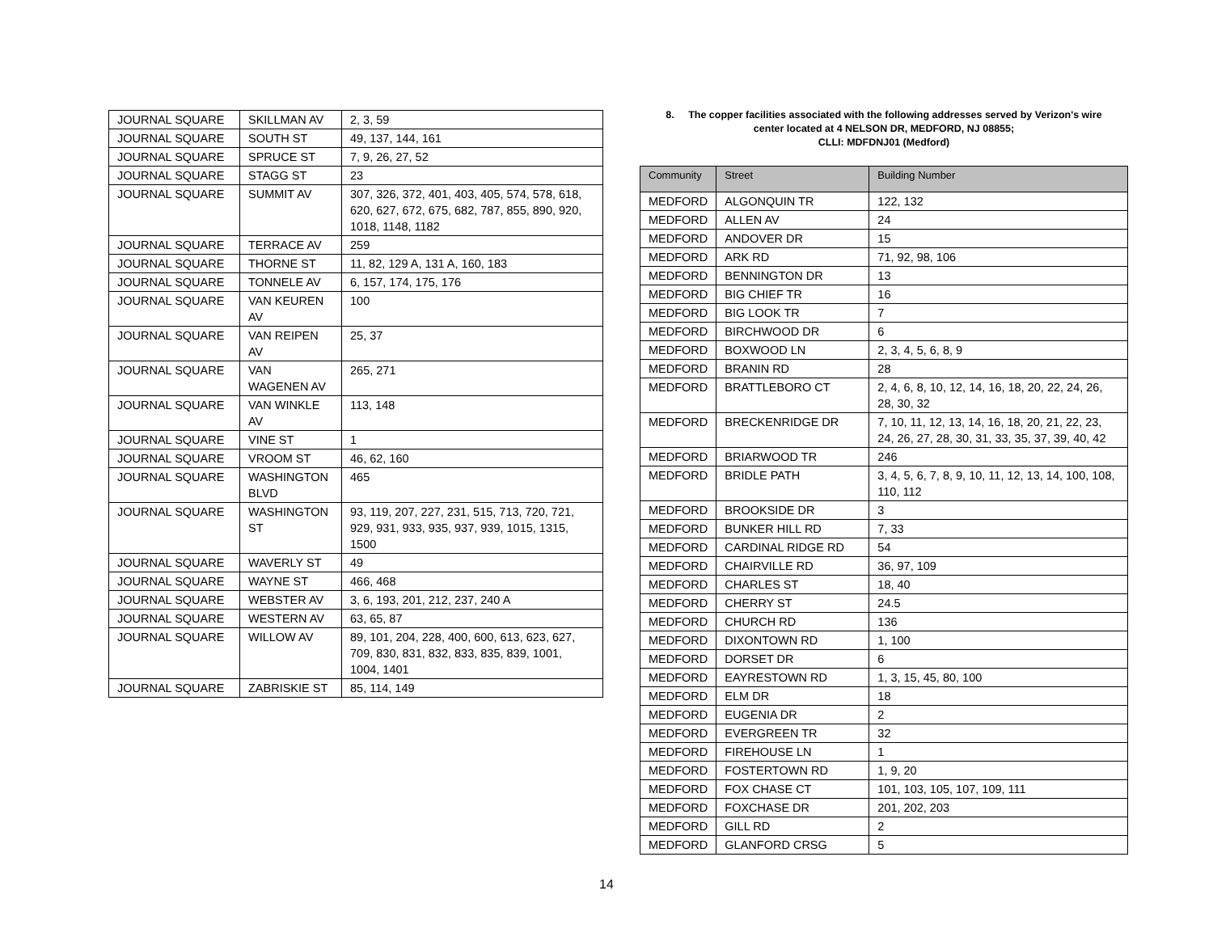| JOURNAL SQUARE | SKILLMAN AV | 2, 3, 59 |
| JOURNAL SQUARE | SOUTH ST | 49, 137, 144, 161 |
| JOURNAL SQUARE | SPRUCE ST | 7, 9, 26, 27, 52 |
| JOURNAL SQUARE | STAGG ST | 23 |
| JOURNAL SQUARE | SUMMIT AV | 307, 326, 372, 401, 403, 405, 574, 578, 618, 620, 627, 672, 675, 682, 787, 855, 890, 920, 1018, 1148, 1182 |
| JOURNAL SQUARE | TERRACE AV | 259 |
| JOURNAL SQUARE | THORNE ST | 11, 82, 129 A, 131 A, 160, 183 |
| JOURNAL SQUARE | TONNELE AV | 6, 157, 174, 175, 176 |
| JOURNAL SQUARE | VAN KEUREN AV | 100 |
| JOURNAL SQUARE | VAN REIPEN AV | 25, 37 |
| JOURNAL SQUARE | VAN WAGENEN AV | 265, 271 |
| JOURNAL SQUARE | VAN WINKLE AV | 113, 148 |
| JOURNAL SQUARE | VINE ST | 1 |
| JOURNAL SQUARE | VROOM ST | 46, 62, 160 |
| JOURNAL SQUARE | WASHINGTON BLVD | 465 |
| JOURNAL SQUARE | WASHINGTON ST | 93, 119, 207, 227, 231, 515, 713, 720, 721, 929, 931, 933, 935, 937, 939, 1015, 1315, 1500 |
| JOURNAL SQUARE | WAVERLY ST | 49 |
| JOURNAL SQUARE | WAYNE ST | 466, 468 |
| JOURNAL SQUARE | WEBSTER AV | 3, 6, 193, 201, 212, 237, 240 A |
| JOURNAL SQUARE | WESTERN AV | 63, 65, 87 |
| JOURNAL SQUARE | WILLOW AV | 89, 101, 204, 228, 400, 600, 613, 623, 627, 709, 830, 831, 832, 833, 835, 839, 1001, 1004, 1401 |
| JOURNAL SQUARE | ZABRISKIE ST | 85, 114, 149 |
8. The copper facilities associated with the following addresses served by Verizon's wire
center located at 4 NELSON DR, MEDFORD, NJ 08855;
CLLI: MDFDNJ01 (Medford)
| Community | Street | Building Number |
| --- | --- | --- |
| MEDFORD | ALGONQUIN TR | 122, 132 |
| MEDFORD | ALLEN AV | 24 |
| MEDFORD | ANDOVER DR | 15 |
| MEDFORD | ARK RD | 71, 92, 98, 106 |
| MEDFORD | BENNINGTON DR | 13 |
| MEDFORD | BIG CHIEF TR | 16 |
| MEDFORD | BIG LOOK TR | 7 |
| MEDFORD | BIRCHWOOD DR | 6 |
| MEDFORD | BOXWOOD LN | 2, 3, 4, 5, 6, 8, 9 |
| MEDFORD | BRANIN RD | 28 |
| MEDFORD | BRATTLEBORO CT | 2, 4, 6, 8, 10, 12, 14, 16, 18, 20, 22, 24, 26, 28, 30, 32 |
| MEDFORD | BRECKENRIDGE DR | 7, 10, 11, 12, 13, 14, 16, 18, 20, 21, 22, 23, 24, 26, 27, 28, 30, 31, 33, 35, 37, 39, 40, 42 |
| MEDFORD | BRIARWOOD TR | 246 |
| MEDFORD | BRIDLE PATH | 3, 4, 5, 6, 7, 8, 9, 10, 11, 12, 13, 14, 100, 108, 110, 112 |
| MEDFORD | BROOKSIDE DR | 3 |
| MEDFORD | BUNKER HILL RD | 7, 33 |
| MEDFORD | CARDINAL RIDGE RD | 54 |
| MEDFORD | CHAIRVILLE RD | 36, 97, 109 |
| MEDFORD | CHARLES ST | 18, 40 |
| MEDFORD | CHERRY ST | 24.5 |
| MEDFORD | CHURCH RD | 136 |
| MEDFORD | DIXONTOWN RD | 1, 100 |
| MEDFORD | DORSET DR | 6 |
| MEDFORD | EAYRESTOWN RD | 1, 3, 15, 45, 80, 100 |
| MEDFORD | ELM DR | 18 |
| MEDFORD | EUGENIA DR | 2 |
| MEDFORD | EVERGREEN TR | 32 |
| MEDFORD | FIREHOUSE LN | 1 |
| MEDFORD | FOSTERTOWN RD | 1, 9, 20 |
| MEDFORD | FOX CHASE CT | 101, 103, 105, 107, 109, 111 |
| MEDFORD | FOXCHASE DR | 201, 202, 203 |
| MEDFORD | GILL RD | 2 |
| MEDFORD | GLANFORD CRSG | 5 |
14